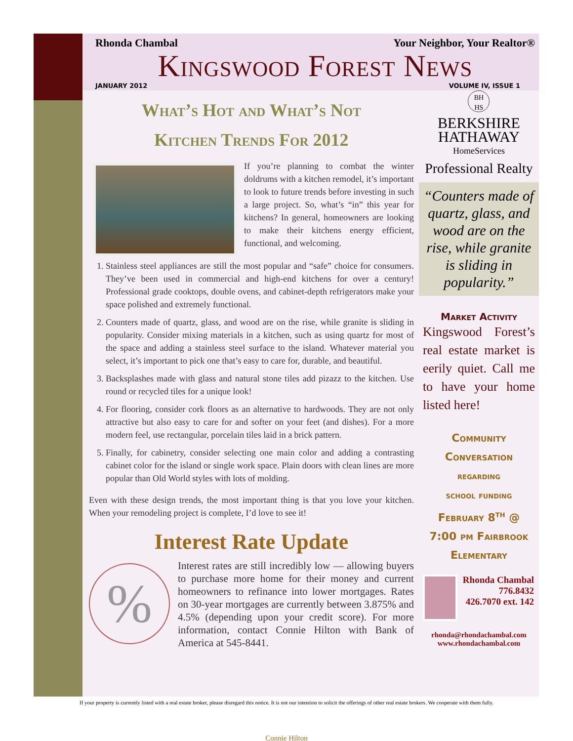Rhonda Chambal Your Neighbor, Your Realtor®
Kingswood Forest News
JANUARY 2012 VOLUME IV, ISSUE 1
What’s Hot and What’s Not
Kitchen Trends For 2012
If you’re planning to combat the winter doldrums with a kitchen remodel, it’s important to look to future trends before investing in such a large project. So, what’s “in” this year for kitchens? In general, homeowners are looking to make their kitchens energy efficient, functional, and welcoming.
1. Stainless steel appliances are still the most popular and “safe” choice for consumers. They’ve been used in commercial and high-end kitchens for over a century! Professional grade cooktops, double ovens, and cabinet-depth refrigerators make your space polished and extremely functional.
2. Counters made of quartz, glass, and wood are on the rise, while granite is sliding in popularity. Consider mixing materials in a kitchen, such as using quartz for most of the space and adding a stainless steel surface to the island. Whatever material you select, it’s important to pick one that’s easy to care for, durable, and beautiful.
3. Backsplashes made with glass and natural stone tiles add pizazz to the kitchen. Use round or recycled tiles for a unique look!
4. For flooring, consider cork floors as an alternative to hardwoods. They are not only attractive but also easy to care for and softer on your feet (and dishes). For a more modern feel, use rectangular, porcelain tiles laid in a brick pattern.
5. Finally, for cabinetry, consider selecting one main color and adding a contrasting cabinet color for the island or single work space. Plain doors with clean lines are more popular than Old World styles with lots of molding.
Even with these design trends, the most important thing is that you love your kitchen. When your remodeling project is complete, I’d love to see it!
Interest Rate Update
%
Interest rates are still incredibly low — allowing buyers to purchase more home for their money and current homeowners to refinance into lower mortgages. Rates on 30-year mortgages are currently between 3.875% and 4.5% (depending upon your credit score). For more information, contact Connie Hilton with Bank of America at 545-8441.
BH
HS
BERKSHIRE
HATHAWAY
HomeServices
Professional Realty
“Counters made of quartz, glass, and wood are on the rise, while granite is sliding in popularity.”
Market Activity
Kingswood Forest’s real estate market is eerily quiet. Call me to have your home listed here!
Community
Conversation
regarding
school funding
February 8<sup>th</sup> @
7:00 pm Fairbrook
Elementary
Rhonda Chambal
776.8432
426.7070 ext. 142
rhonda@rhondachambal.com
www.rhondachambal.com
If your property is currently listed with a real estate broker, please disregard this notice. It is not our intention to solicit the offerings of other real estate brokers. We cooperate with them fully.
Connie Hilton